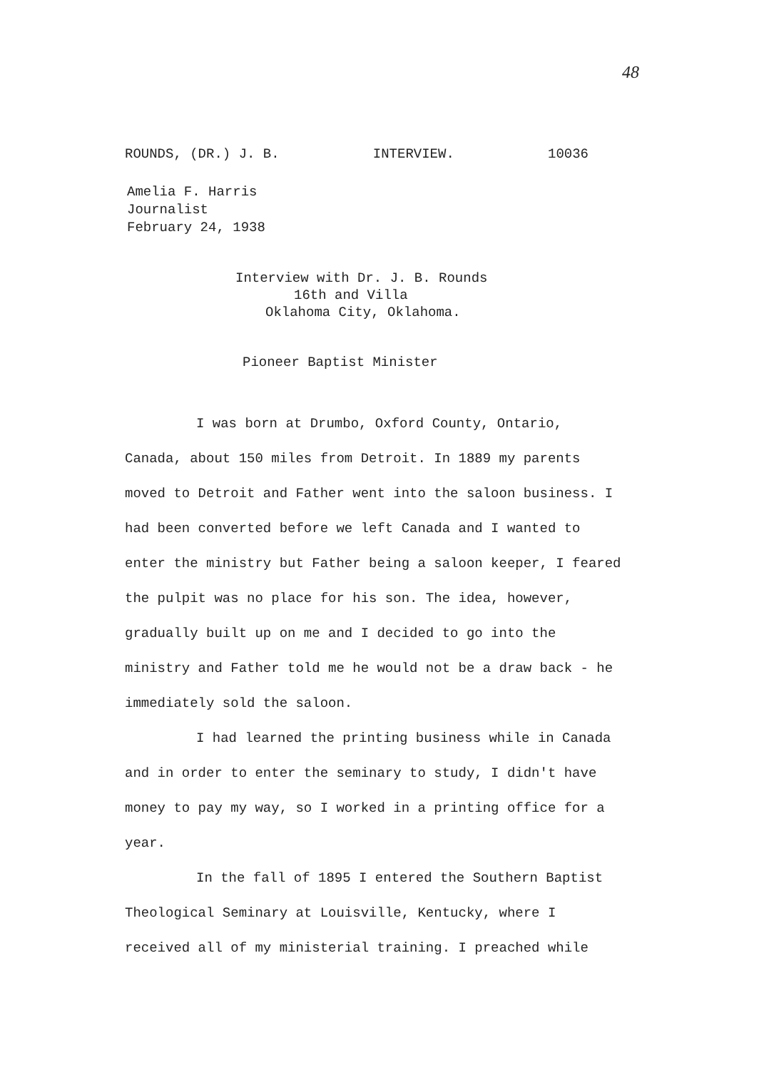48
ROUNDS, (DR.) J. B. INTERVIEW. 10036
Amelia F. Harris
Journalist
February 24, 1938
Interview with Dr. J. B. Rounds
16th and Villa
Oklahoma City, Oklahoma.
Pioneer Baptist Minister
I was born at Drumbo, Oxford County, Ontario, Canada, about 150 miles from Detroit. In 1889 my parents moved to Detroit and Father went into the saloon business. I had been converted before we left Canada and I wanted to enter the ministry but Father being a saloon keeper, I feared the pulpit was no place for his son. The idea, however, gradually built up on me and I decided to go into the ministry and Father told me he would not be a draw back - he immediately sold the saloon.
I had learned the printing business while in Canada and in order to enter the seminary to study, I didn't have money to pay my way, so I worked in a printing office for a year.
In the fall of 1895 I entered the Southern Baptist Theological Seminary at Louisville, Kentucky, where I received all of my ministerial training. I preached while